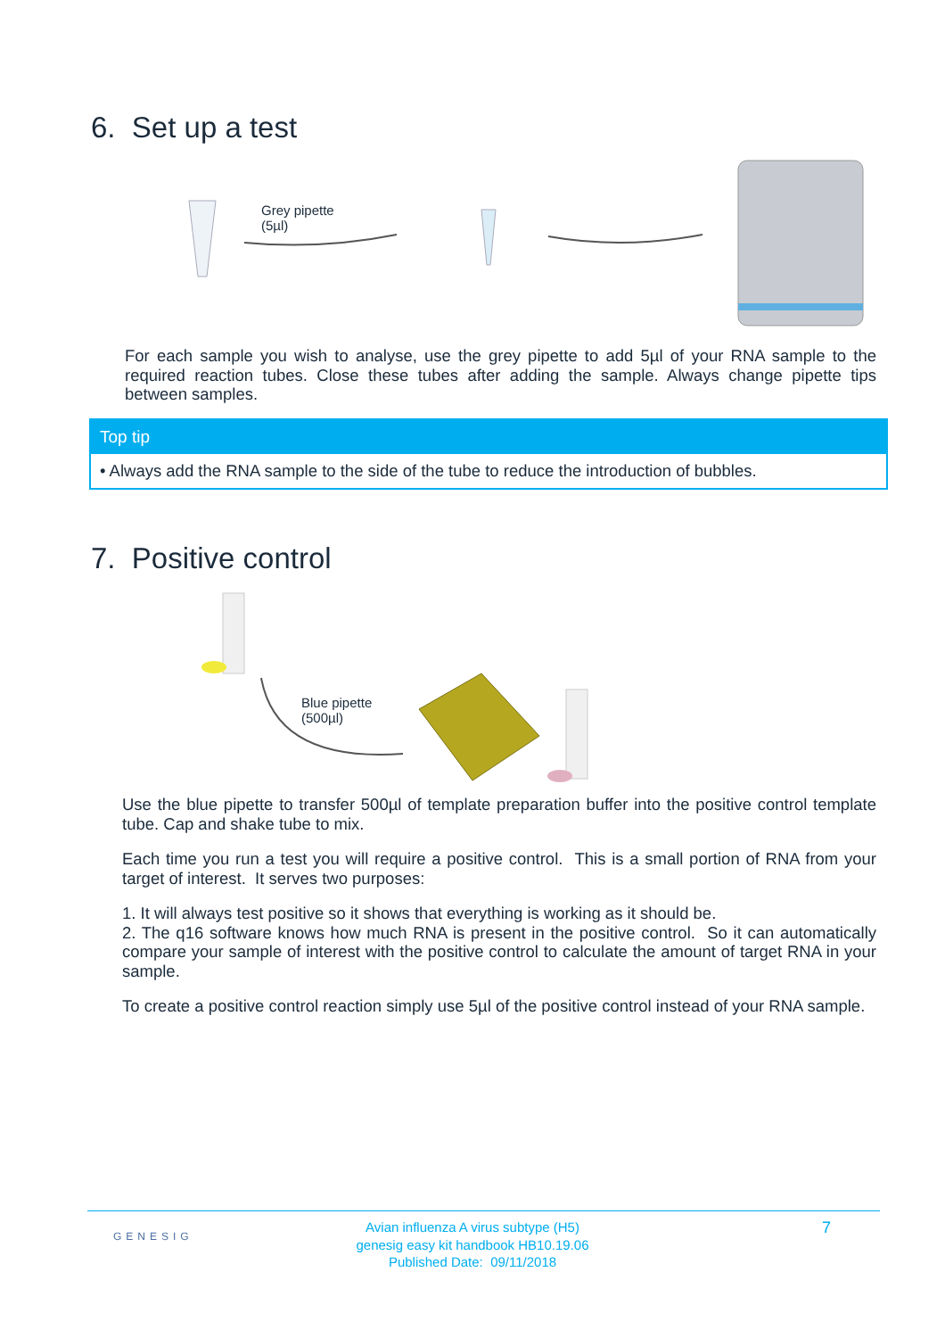6. Set up a test
Grey pipette
(5µl)
For each sample you wish to analyse, use the grey pipette to add 5µl of your RNA sample to the required reaction tubes. Close these tubes after adding the sample. Always change pipette tips between samples.
Top tip
• Always add the RNA sample to the side of the tube to reduce the introduction of bubbles.
7. Positive control
Blue pipette
(500µl)
Use the blue pipette to transfer 500µl of template preparation buffer into the positive control template tube. Cap and shake tube to mix.
Each time you run a test you will require a positive control. This is a small portion of RNA from your target of interest. It serves two purposes:
1. It will always test positive so it shows that everything is working as it should be.
2. The q16 software knows how much RNA is present in the positive control. So it can automatically compare your sample of interest with the positive control to calculate the amount of target RNA in your sample.
To create a positive control reaction simply use 5µl of the positive control instead of your RNA sample.
GENESIG
Avian influenza A virus subtype (H5)
genesig easy kit handbook HB10.19.06
Published Date: 09/11/2018
7